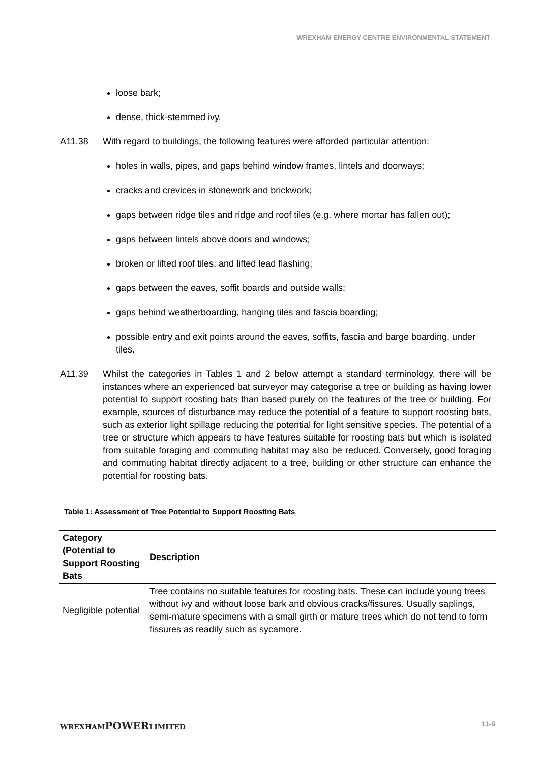WREXHAM ENERGY CENTRE ENVIRONMENTAL STATEMENT
loose bark;
dense, thick-stemmed ivy.
A11.38 With regard to buildings, the following features were afforded particular attention:
holes in walls, pipes, and gaps behind window frames, lintels and doorways;
cracks and crevices in stonework and brickwork;
gaps between ridge tiles and ridge and roof tiles (e.g. where mortar has fallen out);
gaps between lintels above doors and windows;
broken or lifted roof tiles, and lifted lead flashing;
gaps between the eaves, soffit boards and outside walls;
gaps behind weatherboarding, hanging tiles and fascia boarding;
possible entry and exit points around the eaves, soffits, fascia and barge boarding, under tiles.
A11.39 Whilst the categories in Tables 1 and 2 below attempt a standard terminology, there will be instances where an experienced bat surveyor may categorise a tree or building as having lower potential to support roosting bats than based purely on the features of the tree or building. For example, sources of disturbance may reduce the potential of a feature to support roosting bats, such as exterior light spillage reducing the potential for light sensitive species. The potential of a tree or structure which appears to have features suitable for roosting bats but which is isolated from suitable foraging and commuting habitat may also be reduced. Conversely, good foraging and commuting habitat directly adjacent to a tree, building or other structure can enhance the potential for roosting bats.
Table 1: Assessment of Tree Potential to Support Roosting Bats
| Category (Potential to Support Roosting Bats | Description |
| --- | --- |
| Negligible potential | Tree contains no suitable features for roosting bats. These can include young trees without ivy and without loose bark and obvious cracks/fissures. Usually saplings, semi-mature specimens with a small girth or mature trees which do not tend to form fissures as readily such as sycamore. |
WREXHAMPOWERLIMITED 11-9